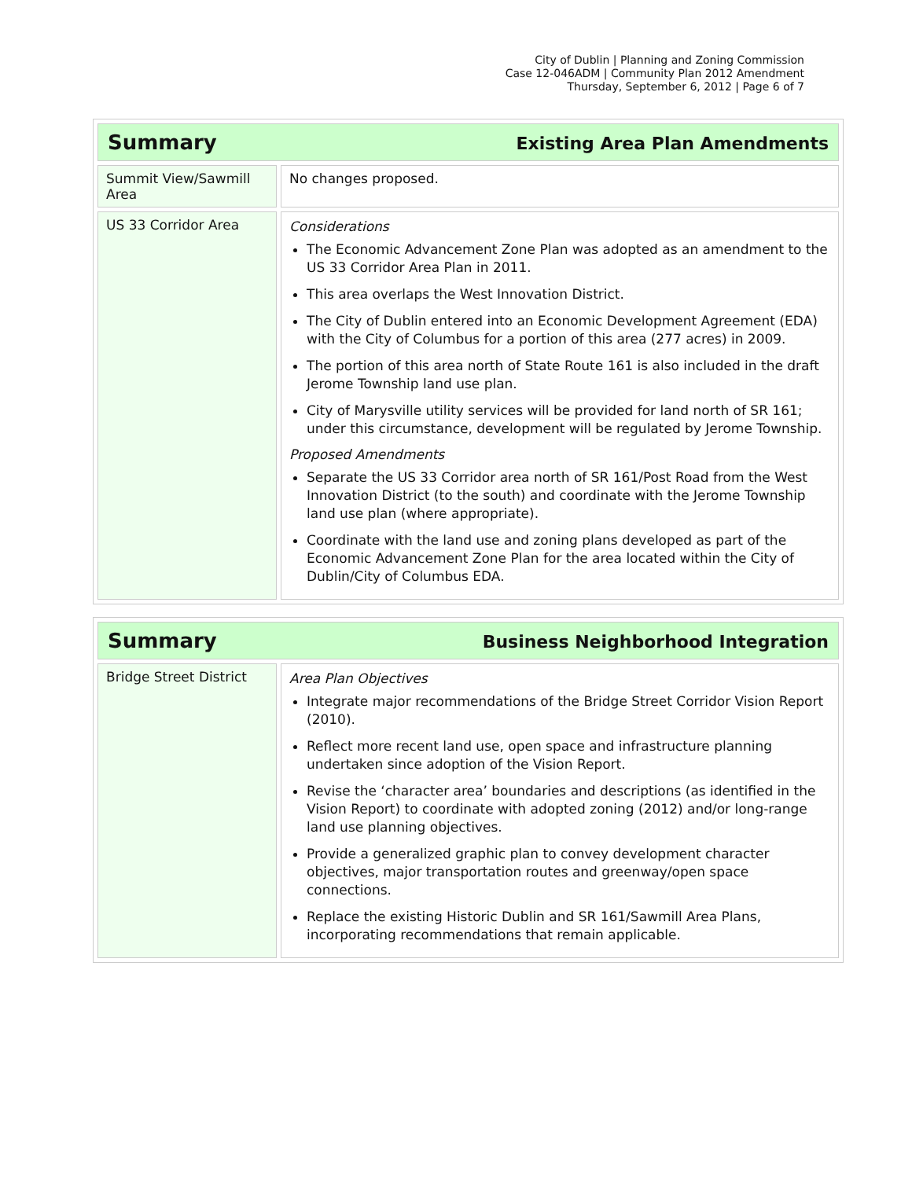City of Dublin | Planning and Zoning Commission
Case 12-046ADM | Community Plan 2012 Amendment
Thursday, September 6, 2012 | Page 6 of 7
| Summary Existing Area Plan Amendments | |
| Summit View/Sawmill Area | No changes proposed. |
| US 33 Corridor Area | Considerations The Economic Advancement Zone Plan was adopted as an amendment to the US 33 Corridor Area Plan in 2011. This area overlaps the West Innovation District. The City of Dublin entered into an Economic Development Agreement (EDA) with the City of Columbus for a portion of this area (277 acres) in 2009. The portion of this area north of State Route 161 is also included in the draft Jerome Township land use plan. City of Marysville utility services will be provided for land north of SR 161; under this circumstance, development will be regulated by Jerome Township. Proposed Amendments Separate the US 33 Corridor area north of SR 161/Post Road from the West Innovation District (to the south) and coordinate with the Jerome Township land use plan (where appropriate). Coordinate with the land use and zoning plans developed as part of the Economic Advancement Zone Plan for the area located within the City of Dublin/City of Columbus EDA. |
| Summary Business Neighborhood Integration | |
| Bridge Street District | Area Plan Objectives Integrate major recommendations of the Bridge Street Corridor Vision Report (2010). Reflect more recent land use, open space and infrastructure planning undertaken since adoption of the Vision Report. Revise the ‘character area’ boundaries and descriptions (as identified in the Vision Report) to coordinate with adopted zoning (2012) and/or long-range land use planning objectives. Provide a generalized graphic plan to convey development character objectives, major transportation routes and greenway/open space connections. Replace the existing Historic Dublin and SR 161/Sawmill Area Plans, incorporating recommendations that remain applicable. |